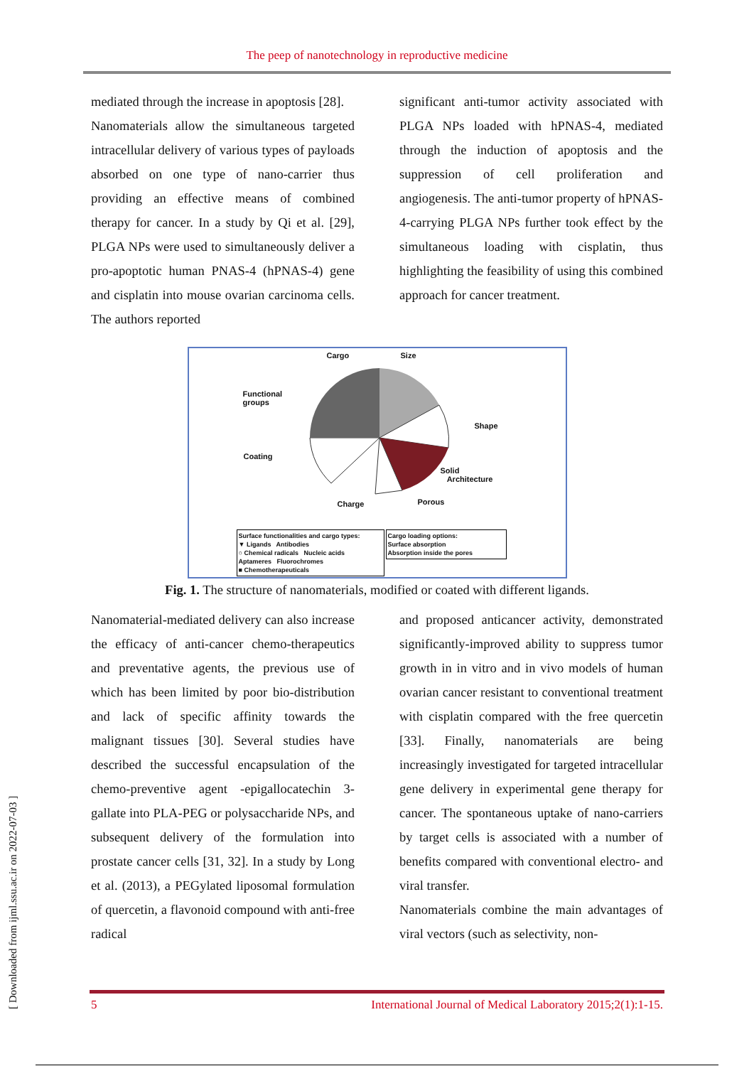The peep of nanotechnology in reproductive medicine
mediated through the increase in apoptosis [28].
Nanomaterials allow the simultaneous targeted intracellular delivery of various types of payloads absorbed on one type of nano-carrier thus providing an effective means of combined therapy for cancer. In a study by Qi et al. [29], PLGA NPs were used to simultaneously deliver a pro-apoptotic human PNAS-4 (hPNAS-4) gene and cisplatin into mouse ovarian carcinoma cells. The authors reported
significant anti-tumor activity associated with PLGA NPs loaded with hPNAS-4, mediated through the induction of apoptosis and the suppression of cell proliferation and angiogenesis. The anti-tumor property of hPNAS-4-carrying PLGA NPs further took effect by the simultaneous loading with cisplatin, thus highlighting the feasibility of using this combined approach for cancer treatment.
Cargo Size
Functional
groups
Shape
Coating
Solid
Architecture
Charge Porous
Surface functionalities and cargo types:
▼ Ligands Antibodies
○ Chemical radicals Nucleic acids
Aptameres Fluorochromes
■ Chemotherapeuticals
Cargo loading options:
Surface absorption
Absorption inside the pores
Fig. 1. The structure of nanomaterials, modified or coated with different ligands.
Nanomaterial-mediated delivery can also increase the efficacy of anti-cancer chemo-therapeutics and preventative agents, the previous use of which has been limited by poor bio-distribution and lack of specific affinity towards the malignant tissues [30]. Several studies have described the successful encapsulation of the chemo-preventive agent -epigallocatechin 3-gallate into PLA-PEG or polysaccharide NPs, and subsequent delivery of the formulation into prostate cancer cells [31, 32]. In a study by Long et al. (2013), a PEGylated liposomal formulation of quercetin, a flavonoid compound with anti-free radical
and proposed anticancer activity, demonstrated significantly-improved ability to suppress tumor growth in in vitro and in vivo models of human ovarian cancer resistant to conventional treatment with cisplatin compared with the free quercetin [33]. Finally, nanomaterials are being increasingly investigated for targeted intracellular gene delivery in experimental gene therapy for cancer. The spontaneous uptake of nano-carriers by target cells is associated with a number of benefits compared with conventional electro- and viral transfer.
Nanomaterials combine the main advantages of viral vectors (such as selectivity, non-
[ Downloaded from ijml.ssu.ac.ir on 2022-07-03 ]
5 International Journal of Medical Laboratory 2015;2(1):1-15.